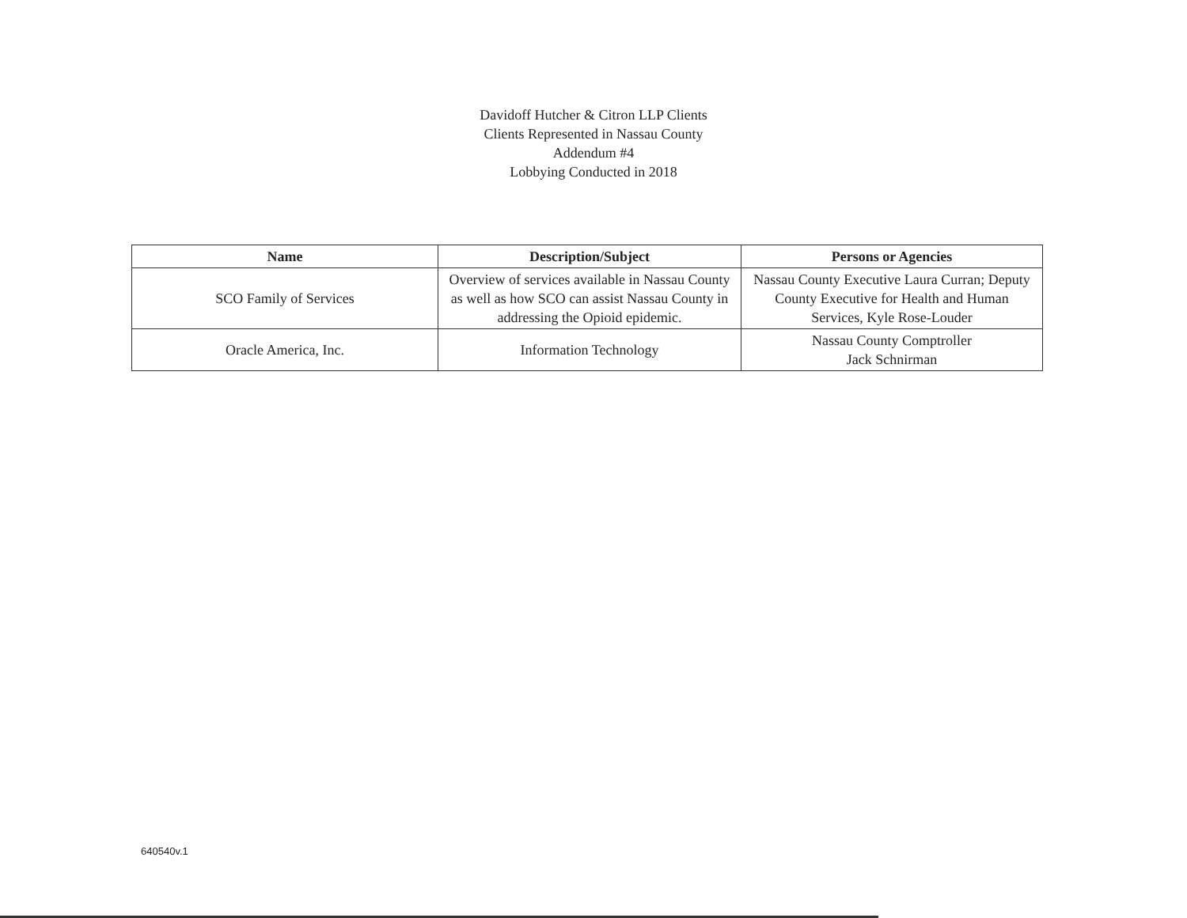Davidoff Hutcher & Citron LLP Clients
Clients Represented in Nassau County
Addendum #4
Lobbying Conducted in 2018
| Name | Description/Subject | Persons or Agencies |
| --- | --- | --- |
| SCO Family of Services | Overview of services available in Nassau County as well as how SCO can assist Nassau County in addressing the Opioid epidemic. | Nassau County Executive Laura Curran; Deputy County Executive for Health and Human Services, Kyle Rose-Louder |
| Oracle America, Inc. | Information Technology | Nassau County Comptroller Jack Schnirman |
640540v.1